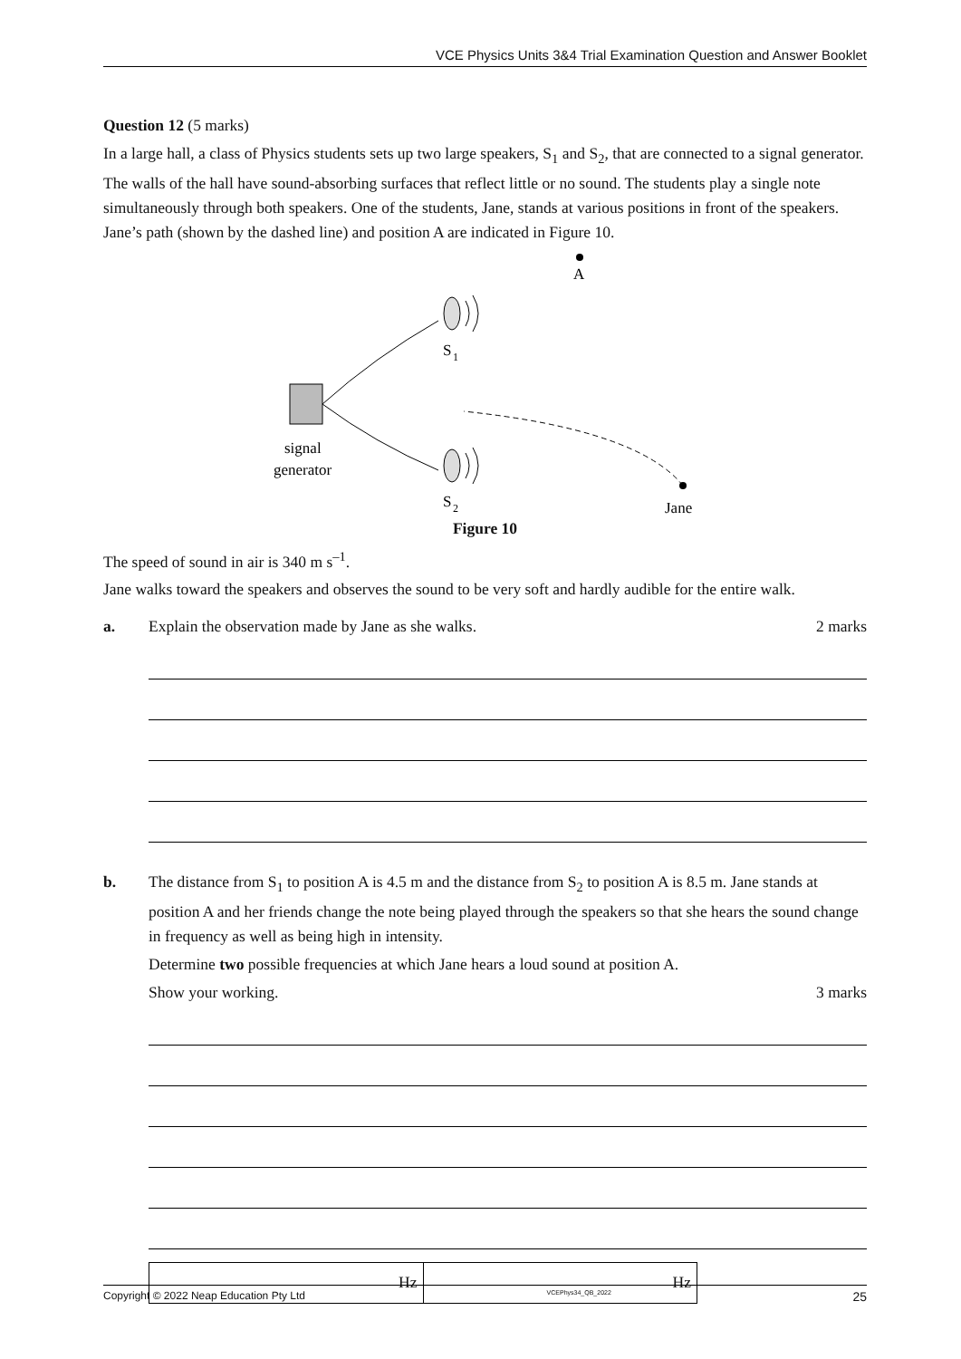VCE Physics Units 3&4 Trial Examination Question and Answer Booklet
Question 12 (5 marks)
In a large hall, a class of Physics students sets up two large speakers, S<sub>1</sub> and S<sub>2</sub>, that are connected to a signal generator. The walls of the hall have sound-absorbing surfaces that reflect little or no sound. The students play a single note simultaneously through both speakers. One of the students, Jane, stands at various positions in front of the speakers. Jane’s path (shown by the dashed line) and position A are indicated in Figure 10.
A
S
1
S
2
signal
generator
Jane
Figure 10
The speed of sound in air is 340 m s<sup>–1</sup>.
Jane walks toward the speakers and observes the sound to be very soft and hardly audible for the entire walk.
a. Explain the observation made by Jane as she walks. 2 marks
b. The distance from S<sub>1</sub> to position A is 4.5 m and the distance from S<sub>2</sub> to position A is 8.5 m. Jane stands at position A and her friends change the note being played through the speakers so that she hears the sound change in frequency as well as being high in intensity.
Determine two possible frequencies at which Jane hears a loud sound at position A.
Show your working. 3 marks
Hz Hz
Copyright © 2022 Neap Education Pty Ltd VCEPhys34_QB_2022 25